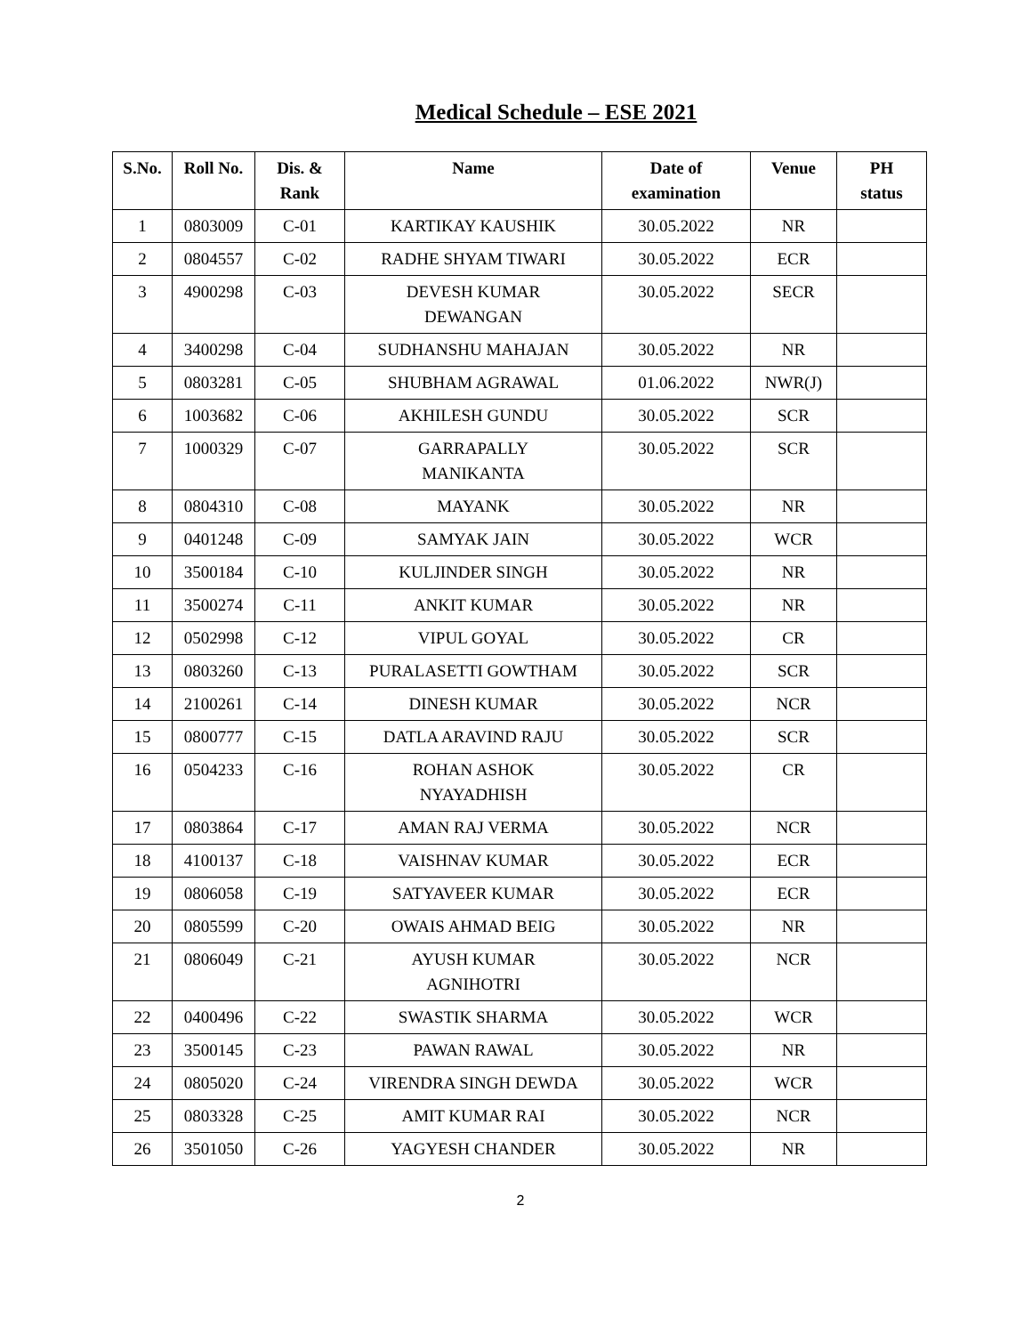Medical Schedule – ESE 2021
| S.No. | Roll No. | Dis. & Rank | Name | Date of examination | Venue | PH status |
| --- | --- | --- | --- | --- | --- | --- |
| 1 | 0803009 | C-01 | KARTIKAY KAUSHIK | 30.05.2022 | NR | |
| 2 | 0804557 | C-02 | RADHE SHYAM TIWARI | 30.05.2022 | ECR | |
| 3 | 4900298 | C-03 | DEVESH KUMAR DEWANGAN | 30.05.2022 | SECR | |
| 4 | 3400298 | C-04 | SUDHANSHU MAHAJAN | 30.05.2022 | NR | |
| 5 | 0803281 | C-05 | SHUBHAM AGRAWAL | 01.06.2022 | NWR(J) | |
| 6 | 1003682 | C-06 | AKHILESH GUNDU | 30.05.2022 | SCR | |
| 7 | 1000329 | C-07 | GARRAPALLY MANIKANTA | 30.05.2022 | SCR | |
| 8 | 0804310 | C-08 | MAYANK | 30.05.2022 | NR | |
| 9 | 0401248 | C-09 | SAMYAK JAIN | 30.05.2022 | WCR | |
| 10 | 3500184 | C-10 | KULJINDER SINGH | 30.05.2022 | NR | |
| 11 | 3500274 | C-11 | ANKIT KUMAR | 30.05.2022 | NR | |
| 12 | 0502998 | C-12 | VIPUL GOYAL | 30.05.2022 | CR | |
| 13 | 0803260 | C-13 | PURALASETTI GOWTHAM | 30.05.2022 | SCR | |
| 14 | 2100261 | C-14 | DINESH KUMAR | 30.05.2022 | NCR | |
| 15 | 0800777 | C-15 | DATLA ARAVIND RAJU | 30.05.2022 | SCR | |
| 16 | 0504233 | C-16 | ROHAN ASHOK NYAYADHISH | 30.05.2022 | CR | |
| 17 | 0803864 | C-17 | AMAN RAJ VERMA | 30.05.2022 | NCR | |
| 18 | 4100137 | C-18 | VAISHNAV KUMAR | 30.05.2022 | ECR | |
| 19 | 0806058 | C-19 | SATYAVEER KUMAR | 30.05.2022 | ECR | |
| 20 | 0805599 | C-20 | OWAIS AHMAD BEIG | 30.05.2022 | NR | |
| 21 | 0806049 | C-21 | AYUSH KUMAR AGNIHOTRI | 30.05.2022 | NCR | |
| 22 | 0400496 | C-22 | SWASTIK SHARMA | 30.05.2022 | WCR | |
| 23 | 3500145 | C-23 | PAWAN RAWAL | 30.05.2022 | NR | |
| 24 | 0805020 | C-24 | VIRENDRA SINGH DEWDA | 30.05.2022 | WCR | |
| 25 | 0803328 | C-25 | AMIT KUMAR RAI | 30.05.2022 | NCR | |
| 26 | 3501050 | C-26 | YAGYESH CHANDER | 30.05.2022 | NR | |
2